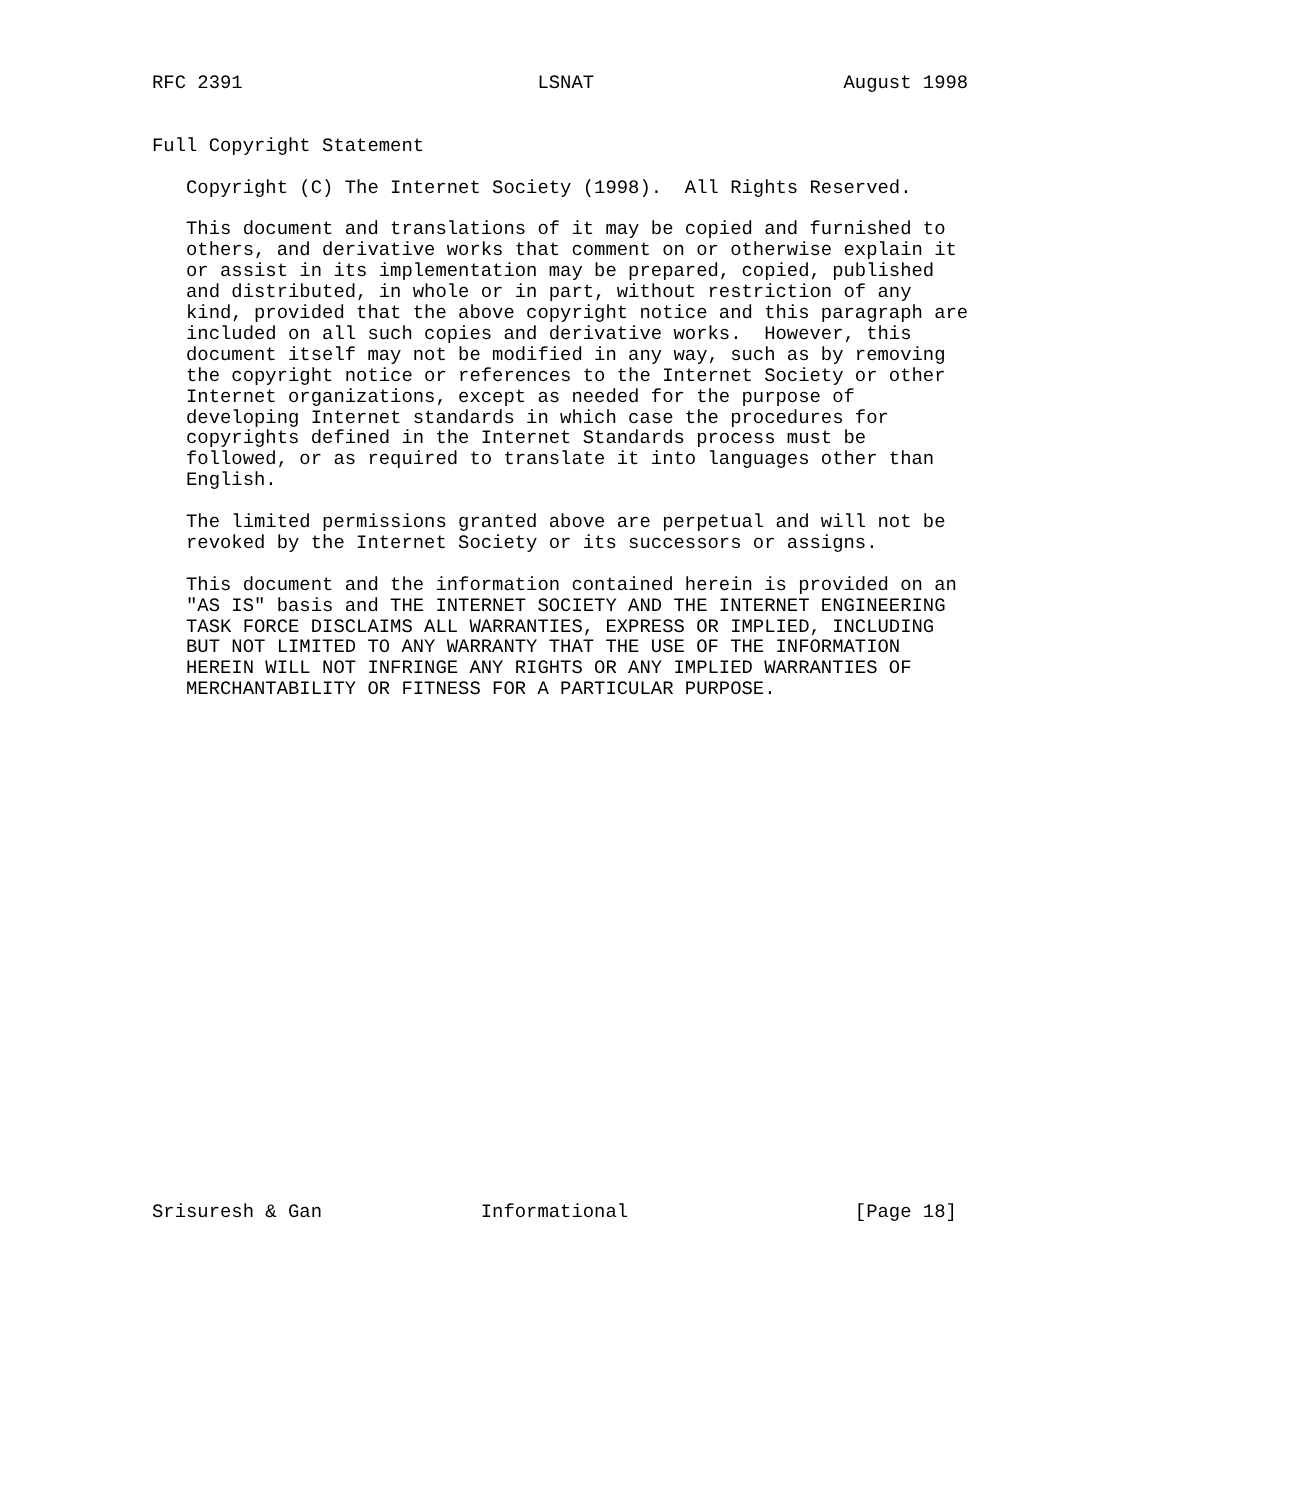RFC 2391                          LSNAT                      August 1998


Full Copyright Statement

   Copyright (C) The Internet Society (1998).  All Rights Reserved.

   This document and translations of it may be copied and furnished to
   others, and derivative works that comment on or otherwise explain it
   or assist in its implementation may be prepared, copied, published
   and distributed, in whole or in part, without restriction of any
   kind, provided that the above copyright notice and this paragraph are
   included on all such copies and derivative works.  However, this
   document itself may not be modified in any way, such as by removing
   the copyright notice or references to the Internet Society or other
   Internet organizations, except as needed for the purpose of
   developing Internet standards in which case the procedures for
   copyrights defined in the Internet Standards process must be
   followed, or as required to translate it into languages other than
   English.

   The limited permissions granted above are perpetual and will not be
   revoked by the Internet Society or its successors or assigns.

   This document and the information contained herein is provided on an
   "AS IS" basis and THE INTERNET SOCIETY AND THE INTERNET ENGINEERING
   TASK FORCE DISCLAIMS ALL WARRANTIES, EXPRESS OR IMPLIED, INCLUDING
   BUT NOT LIMITED TO ANY WARRANTY THAT THE USE OF THE INFORMATION
   HEREIN WILL NOT INFRINGE ANY RIGHTS OR ANY IMPLIED WARRANTIES OF
   MERCHANTABILITY OR FITNESS FOR A PARTICULAR PURPOSE.
























Srisuresh & Gan              Informational                    [Page 18]